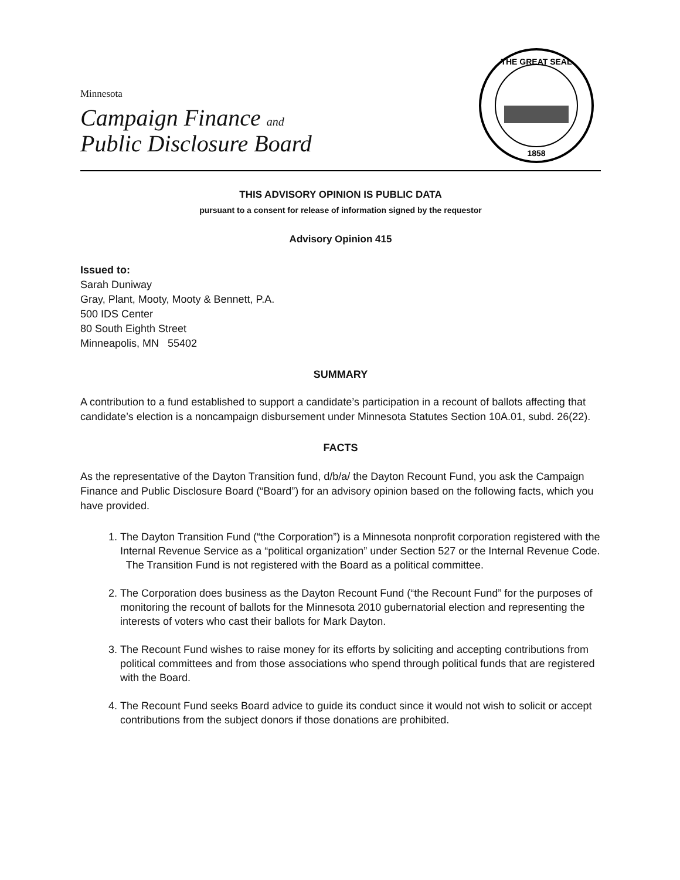Minnesota
Campaign Finance and
Public Disclosure Board
THE GREAT SEAL
1858
THIS ADVISORY OPINION IS PUBLIC DATA
pursuant to a consent for release of information signed by the requestor
Advisory Opinion 415
Issued to:
Sarah Duniway
Gray, Plant, Mooty, Mooty & Bennett, P.A.
500 IDS Center
80 South Eighth Street
Minneapolis, MN 55402
SUMMARY
A contribution to a fund established to support a candidate’s participation in a recount of ballots affecting that candidate’s election is a noncampaign disbursement under Minnesota Statutes Section 10A.01, subd. 26(22).
FACTS
As the representative of the Dayton Transition fund, d/b/a/ the Dayton Recount Fund, you ask the Campaign Finance and Public Disclosure Board (“Board”) for an advisory opinion based on the following facts, which you have provided.
1. The Dayton Transition Fund (“the Corporation”) is a Minnesota nonprofit corporation registered with the Internal Revenue Service as a “political organization” under Section 527 or the Internal Revenue Code. The Transition Fund is not registered with the Board as a political committee.
2. The Corporation does business as the Dayton Recount Fund (“the Recount Fund” for the purposes of monitoring the recount of ballots for the Minnesota 2010 gubernatorial election and representing the interests of voters who cast their ballots for Mark Dayton.
3. The Recount Fund wishes to raise money for its efforts by soliciting and accepting contributions from political committees and from those associations who spend through political funds that are registered with the Board.
4. The Recount Fund seeks Board advice to guide its conduct since it would not wish to solicit or accept contributions from the subject donors if those donations are prohibited.